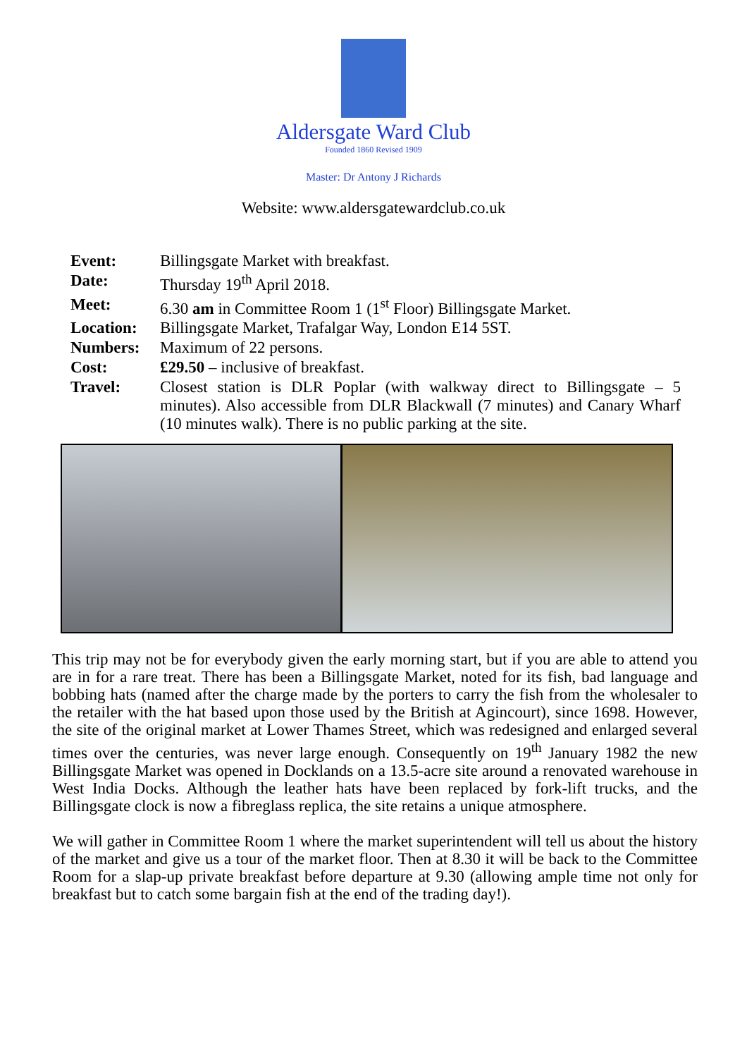Aldersgate Ward Club
Founded 1860 Revised 1909
Master: Dr Antony J Richards
Website: www.aldersgatewardclub.co.uk
| Event: | Billingsgate Market with breakfast. |
| Date: | Thursday 19<sup>th</sup> April 2018. |
| Meet: | 6.30 am in Committee Room 1 (1<sup>st</sup> Floor) Billingsgate Market. |
| Location: | Billingsgate Market, Trafalgar Way, London E14 5ST. |
| Numbers: | Maximum of 22 persons. |
| Cost: | £29.50 – inclusive of breakfast. |
| Travel: | Closest station is DLR Poplar (with walkway direct to Billingsgate – 5 minutes). Also accessible from DLR Blackwall (7 minutes) and Canary Wharf (10 minutes walk). There is no public parking at the site. |
This trip may not be for everybody given the early morning start, but if you are able to attend you are in for a rare treat. There has been a Billingsgate Market, noted for its fish, bad language and bobbing hats (named after the charge made by the porters to carry the fish from the wholesaler to the retailer with the hat based upon those used by the British at Agincourt), since 1698. However, the site of the original market at Lower Thames Street, which was redesigned and enlarged several times over the centuries, was never large enough. Consequently on 19<sup>th</sup> January 1982 the new Billingsgate Market was opened in Docklands on a 13.5-acre site around a renovated warehouse in West India Docks. Although the leather hats have been replaced by fork-lift trucks, and the Billingsgate clock is now a fibreglass replica, the site retains a unique atmosphere.
We will gather in Committee Room 1 where the market superintendent will tell us about the history of the market and give us a tour of the market floor. Then at 8.30 it will be back to the Committee Room for a slap-up private breakfast before departure at 9.30 (allowing ample time not only for breakfast but to catch some bargain fish at the end of the trading day!).